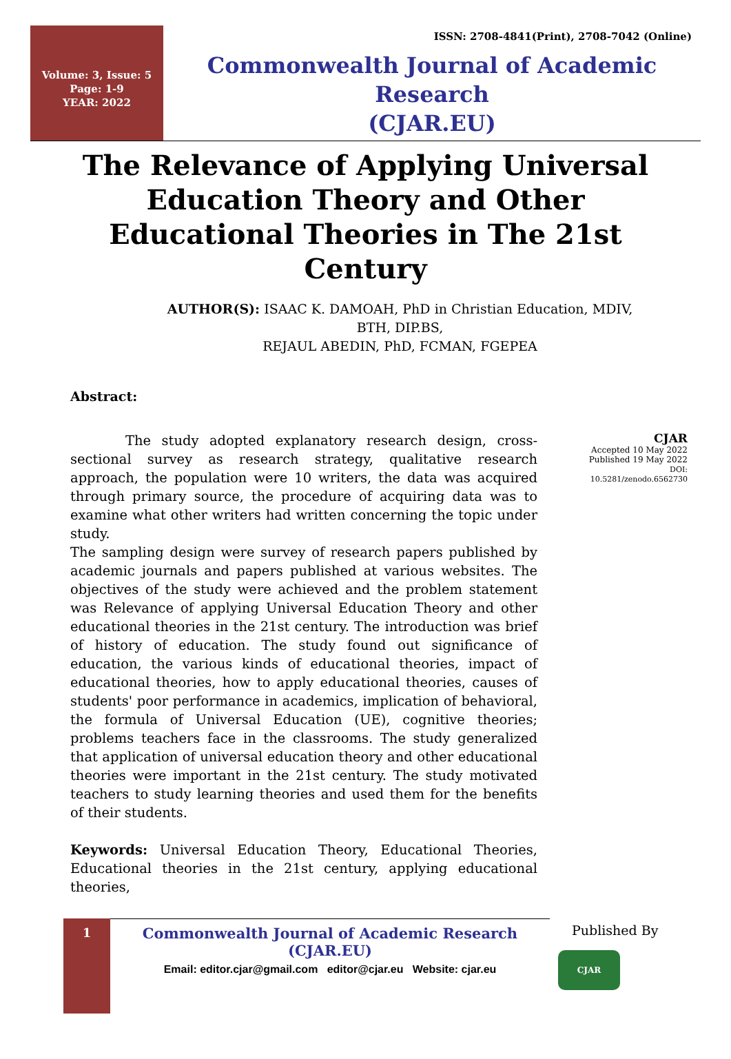Volume: 3, Issue: 5
Page: 1-9
YEAR: 2022
ISSN: 2708-4841(Print), 2708-7042 (Online)
Commonwealth Journal of Academic Research
(CJAR.EU)
The Relevance of Applying Universal Education Theory and Other Educational Theories in The 21st Century
AUTHOR(S): ISAAC K. DAMOAH, PhD in Christian Education, MDIV,
BTH, DIP.BS,
REJAUL ABEDIN, PhD, FCMAN, FGEPEA
Abstract:
The study adopted explanatory research design, cross-sectional survey as research strategy, qualitative research approach, the population were 10 writers, the data was acquired through primary source, the procedure of acquiring data was to examine what other writers had written concerning the topic under study.
The sampling design were survey of research papers published by academic journals and papers published at various websites. The objectives of the study were achieved and the problem statement was Relevance of applying Universal Education Theory and other educational theories in the 21st century. The introduction was brief of history of education. The study found out significance of education, the various kinds of educational theories, impact of educational theories, how to apply educational theories, causes of students' poor performance in academics, implication of behavioral, the formula of Universal Education (UE), cognitive theories; problems teachers face in the classrooms. The study generalized that application of universal education theory and other educational theories were important in the 21st century. The study motivated teachers to study learning theories and used them for the benefits of their students.
Keywords: Universal Education Theory, Educational Theories, Educational theories in the 21st century, applying educational theories,
CJAR
Accepted 10 May 2022
Published 19 May 2022
DOI: 10.5281/zenodo.6562730
1
Commonwealth Journal of Academic Research (CJAR.EU)
Email: editor.cjar@gmail.com editor@cjar.eu Website: cjar.eu
Published By
CJAR